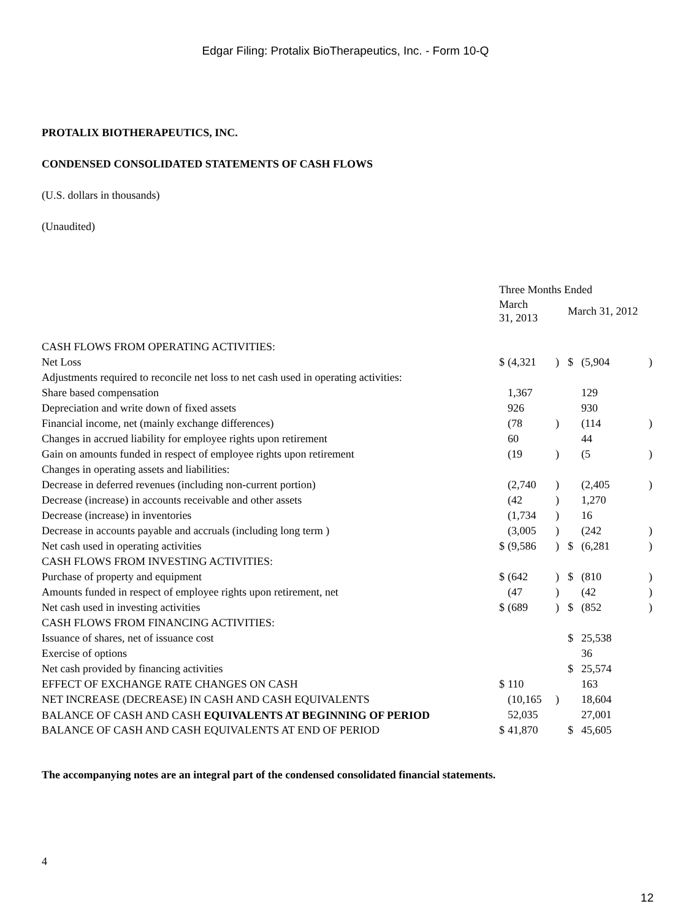Edgar Filing: Protalix BioTherapeutics, Inc. - Form 10-Q
PROTALIX BIOTHERAPEUTICS, INC.
CONDENSED CONSOLIDATED STATEMENTS OF CASH FLOWS
(U.S. dollars in thousands)
(Unaudited)
| | Three Months Ended | | | | | |
| | March 31, 2013 | | | March 31, 2012 | | |
| CASH FLOWS FROM OPERATING ACTIVITIES: | | | | | | |
| Net Loss | $ | (4,321 | ) | $ | (5,904 | ) |
| Adjustments required to reconcile net loss to net cash used in operating activities: | | | | | | |
| Share based compensation | | 1,367 | | | 129 | |
| Depreciation and write down of fixed assets | | 926 | | | 930 | |
| Financial income, net (mainly exchange differences) | | (78 | ) | | (114 | ) |
| Changes in accrued liability for employee rights upon retirement | | 60 | | | 44 | |
| Gain on amounts funded in respect of employee rights upon retirement | | (19 | ) | | (5 | ) |
| Changes in operating assets and liabilities: | | | | | | |
| Decrease in deferred revenues (including non-current portion) | | (2,740 | ) | | (2,405 | ) |
| Decrease (increase) in accounts receivable and other assets | | (42 | ) | | 1,270 | |
| Decrease (increase) in inventories | | (1,734 | ) | | 16 | |
| Decrease in accounts payable and accruals (including long term ) | | (3,005 | ) | | (242 | ) |
| Net cash used in operating activities | $ | (9,586 | ) | $ | (6,281 | ) |
| CASH FLOWS FROM INVESTING ACTIVITIES: | | | | | | |
| Purchase of property and equipment | $ | (642 | ) | $ | (810 | ) |
| Amounts funded in respect of employee rights upon retirement, net | | (47 | ) | | (42 | ) |
| Net cash used in investing activities | $ | (689 | ) | $ | (852 | ) |
| CASH FLOWS FROM FINANCING ACTIVITIES: | | | | | | |
| Issuance of shares, net of issuance cost | | | | $ | 25,538 | |
| Exercise of options | | | | | 36 | |
| Net cash provided by financing activities | | | | $ | 25,574 | |
| EFFECT OF EXCHANGE RATE CHANGES ON CASH | $ | 110 | | | 163 | |
| NET INCREASE (DECREASE) IN CASH AND CASH EQUIVALENTS | | (10,165 | ) | | 18,604 | |
| BALANCE OF CASH AND CASH EQUIVALENTS AT BEGINNING OF PERIOD | | 52,035 | | | 27,001 | |
| BALANCE OF CASH AND CASH EQUIVALENTS AT END OF PERIOD | $ | 41,870 | | $ | 45,605 | |
The accompanying notes are an integral part of the condensed consolidated financial statements.
4
12